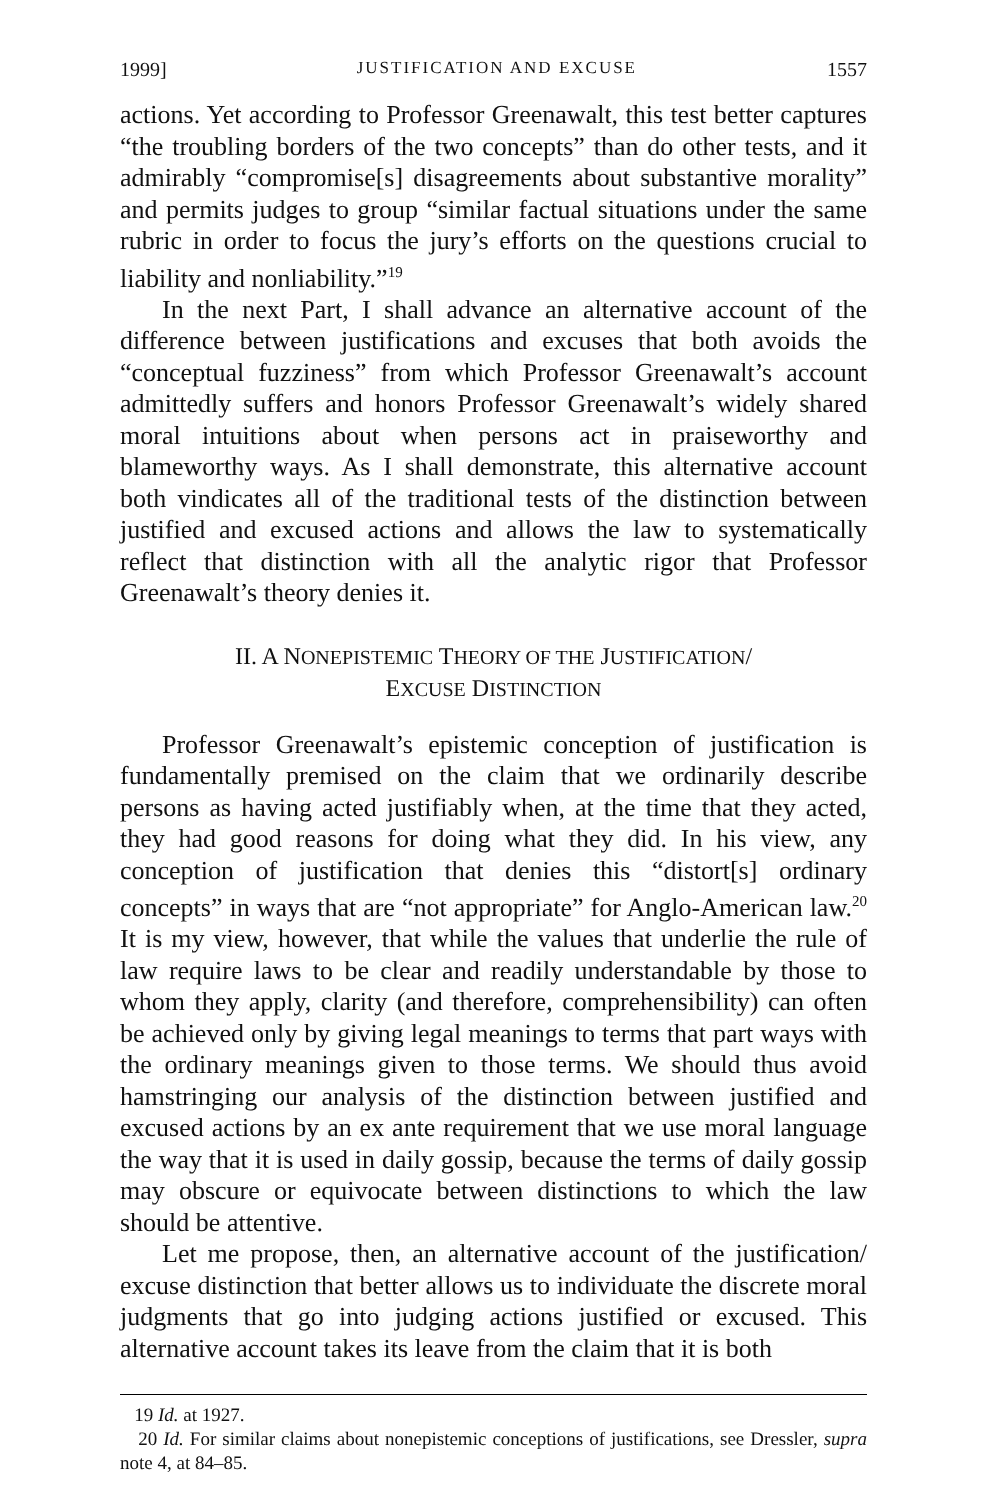1999] JUSTIFICATION AND EXCUSE 1557
actions. Yet according to Professor Greenawalt, this test better captures “the troubling borders of the two concepts” than do other tests, and it admirably “compromise[s] disagreements about substantive morality” and permits judges to group “similar factual situations under the same rubric in order to focus the jury’s efforts on the questions crucial to liability and nonliability.”<sup>19</sup>
In the next Part, I shall advance an alternative account of the difference between justifications and excuses that both avoids the “conceptual fuzziness” from which Professor Greenawalt’s account admittedly suffers and honors Professor Greenawalt’s widely shared moral intuitions about when persons act in praiseworthy and blameworthy ways. As I shall demonstrate, this alternative account both vindicates all of the traditional tests of the distinction between justified and excused actions and allows the law to systematically reflect that distinction with all the analytic rigor that Professor Greenawalt’s theory denies it.
II. A NONEPISTEMIC THEORY OF THE JUSTIFICATION/
EXCUSE DISTINCTION
Professor Greenawalt’s epistemic conception of justification is fundamentally premised on the claim that we ordinarily describe persons as having acted justifiably when, at the time that they acted, they had good reasons for doing what they did. In his view, any conception of justification that denies this “distort[s] ordinary concepts” in ways that are “not appropriate” for Anglo-American law.<sup>20</sup> It is my view, however, that while the values that underlie the rule of law require laws to be clear and readily understandable by those to whom they apply, clarity (and therefore, comprehensibility) can often be achieved only by giving legal meanings to terms that part ways with the ordinary meanings given to those terms. We should thus avoid hamstringing our analysis of the distinction between justified and excused actions by an ex ante requirement that we use moral language the way that it is used in daily gossip, because the terms of daily gossip may obscure or equivocate between distinctions to which the law should be attentive.
Let me propose, then, an alternative account of the justification/ excuse distinction that better allows us to individuate the discrete moral judgments that go into judging actions justified or excused. This alternative account takes its leave from the claim that it is both
19 Id. at 1927.
20 Id. For similar claims about nonepistemic conceptions of justifications, see Dressler, supra note 4, at 84–85.